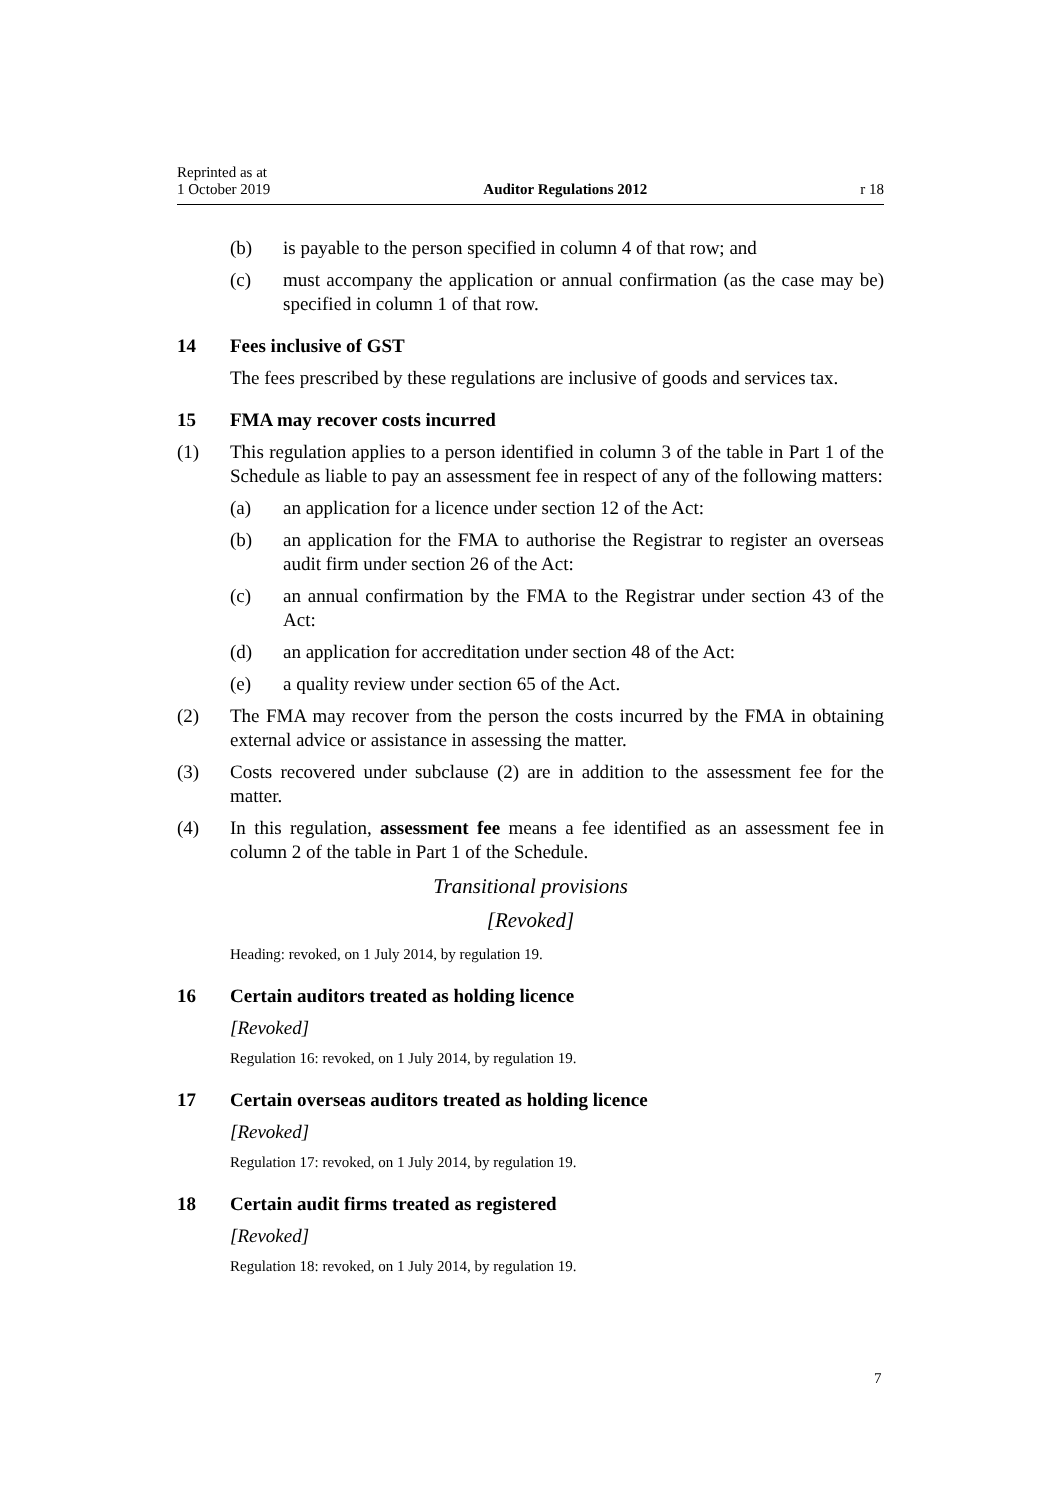Reprinted as at
1 October 2019
Auditor Regulations 2012
r 18
(b) is payable to the person specified in column 4 of that row; and
(c) must accompany the application or annual confirmation (as the case may be) specified in column 1 of that row.
14 Fees inclusive of GST
The fees prescribed by these regulations are inclusive of goods and services tax.
15 FMA may recover costs incurred
(1) This regulation applies to a person identified in column 3 of the table in Part 1 of the Schedule as liable to pay an assessment fee in respect of any of the following matters:
(a) an application for a licence under section 12 of the Act:
(b) an application for the FMA to authorise the Registrar to register an overseas audit firm under section 26 of the Act:
(c) an annual confirmation by the FMA to the Registrar under section 43 of the Act:
(d) an application for accreditation under section 48 of the Act:
(e) a quality review under section 65 of the Act.
(2) The FMA may recover from the person the costs incurred by the FMA in obtaining external advice or assistance in assessing the matter.
(3) Costs recovered under subclause (2) are in addition to the assessment fee for the matter.
(4) In this regulation, assessment fee means a fee identified as an assessment fee in column 2 of the table in Part 1 of the Schedule.
Transitional provisions
[Revoked]
Heading: revoked, on 1 July 2014, by regulation 19.
16 Certain auditors treated as holding licence
[Revoked]
Regulation 16: revoked, on 1 July 2014, by regulation 19.
17 Certain overseas auditors treated as holding licence
[Revoked]
Regulation 17: revoked, on 1 July 2014, by regulation 19.
18 Certain audit firms treated as registered
[Revoked]
Regulation 18: revoked, on 1 July 2014, by regulation 19.
7